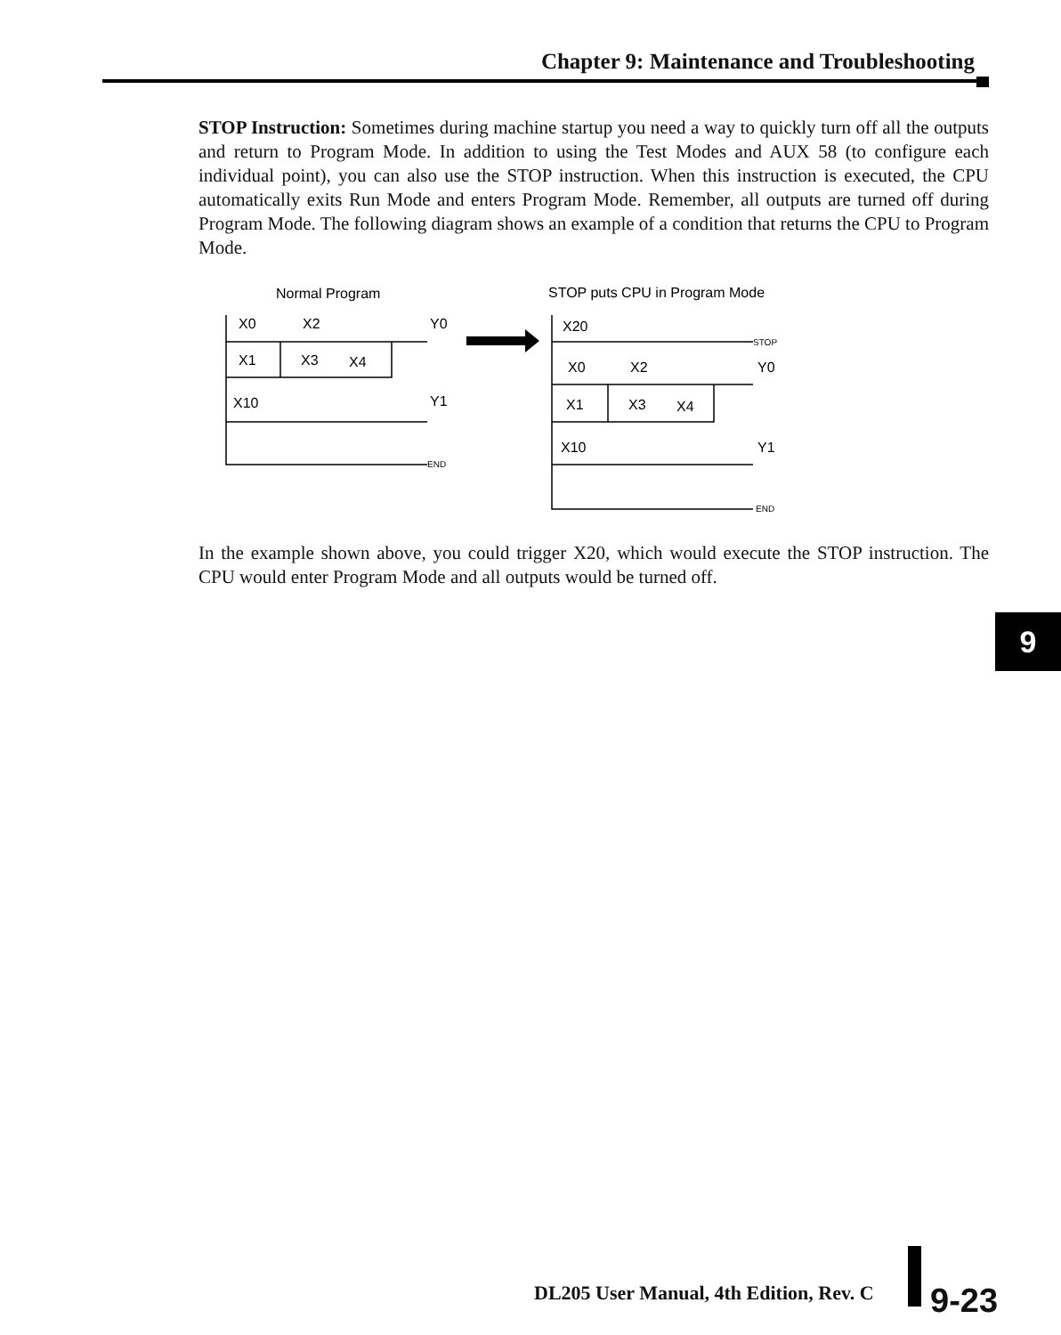Chapter 9: Maintenance and Troubleshooting
STOP Instruction: Sometimes during machine startup you need a way to quickly turn off all the outputs and return to Program Mode. In addition to using the Test Modes and AUX 58 (to configure each individual point), you can also use the STOP instruction. When this instruction is executed, the CPU automatically exits Run Mode and enters Program Mode. Remember, all outputs are turned off during Program Mode. The following diagram shows an example of a condition that returns the CPU to Program Mode.
Normal Program
STOP puts CPU in Program Mode
X0
X2
Y0
X1
X3
X4
X10
Y1
END
X20
STOP
X0
X2
Y0
X1
X3
X4
X10
Y1
END
In the example shown above, you could trigger X20, which would execute the STOP instruction. The CPU would enter Program Mode and all outputs would be turned off.
9
DL205 User Manual, 4th Edition, Rev. C
9-23